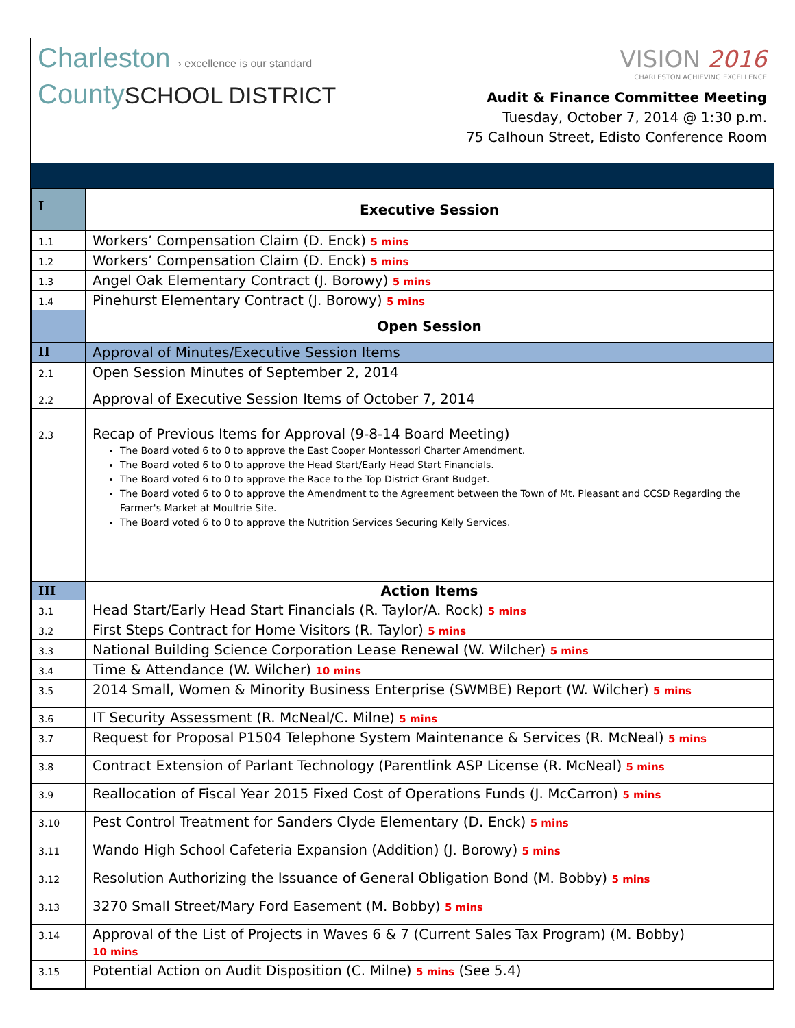Charleston › excellence is our standard
CountySCHOOL DISTRICT
VISION 2016
CHARLESTON ACHIEVING EXCELLENCE
Audit & Finance Committee Meeting
Tuesday, October 7, 2014 @ 1:30 p.m.
75 Calhoun Street, Edisto Conference Room
| I | Executive Session |
| 1.1 | Workers’ Compensation Claim (D. Enck) 5 mins |
| 1.2 | Workers’ Compensation Claim (D. Enck) 5 mins |
| 1.3 | Angel Oak Elementary Contract (J. Borowy) 5 mins |
| 1.4 | Pinehurst Elementary Contract (J. Borowy) 5 mins |
| | Open Session |
| II | Approval of Minutes/Executive Session Items |
| 2.1 | Open Session Minutes of September 2, 2014 |
| 2.2 | Approval of Executive Session Items of October 7, 2014 |
| 2.3 | Recap of Previous Items for Approval (9-8-14 Board Meeting) The Board voted 6 to 0 to approve the East Cooper Montessori Charter Amendment. The Board voted 6 to 0 to approve the Head Start/Early Head Start Financials. The Board voted 6 to 0 to approve the Race to the Top District Grant Budget. The Board voted 6 to 0 to approve the Amendment to the Agreement between the Town of Mt. Pleasant and CCSD Regarding the Farmer's Market at Moultrie Site. The Board voted 6 to 0 to approve the Nutrition Services Securing Kelly Services. |
| III | Action Items |
| 3.1 | Head Start/Early Head Start Financials (R. Taylor/A. Rock) 5 mins |
| 3.2 | First Steps Contract for Home Visitors (R. Taylor) 5 mins |
| 3.3 | National Building Science Corporation Lease Renewal (W. Wilcher) 5 mins |
| 3.4 | Time & Attendance (W. Wilcher) 10 mins |
| 3.5 | 2014 Small, Women & Minority Business Enterprise (SWMBE) Report (W. Wilcher) 5 mins |
| 3.6 | IT Security Assessment (R. McNeal/C. Milne) 5 mins |
| 3.7 | Request for Proposal P1504 Telephone System Maintenance & Services (R. McNeal) 5 mins |
| 3.8 | Contract Extension of Parlant Technology (Parentlink ASP License (R. McNeal) 5 mins |
| 3.9 | Reallocation of Fiscal Year 2015 Fixed Cost of Operations Funds (J. McCarron) 5 mins |
| 3.10 | Pest Control Treatment for Sanders Clyde Elementary (D. Enck) 5 mins |
| 3.11 | Wando High School Cafeteria Expansion (Addition) (J. Borowy) 5 mins |
| 3.12 | Resolution Authorizing the Issuance of General Obligation Bond (M. Bobby) 5 mins |
| 3.13 | 3270 Small Street/Mary Ford Easement (M. Bobby) 5 mins |
| 3.14 | Approval of the List of Projects in Waves 6 & 7 (Current Sales Tax Program) (M. Bobby) 10 mins |
| 3.15 | Potential Action on Audit Disposition (C. Milne) 5 mins (See 5.4) |